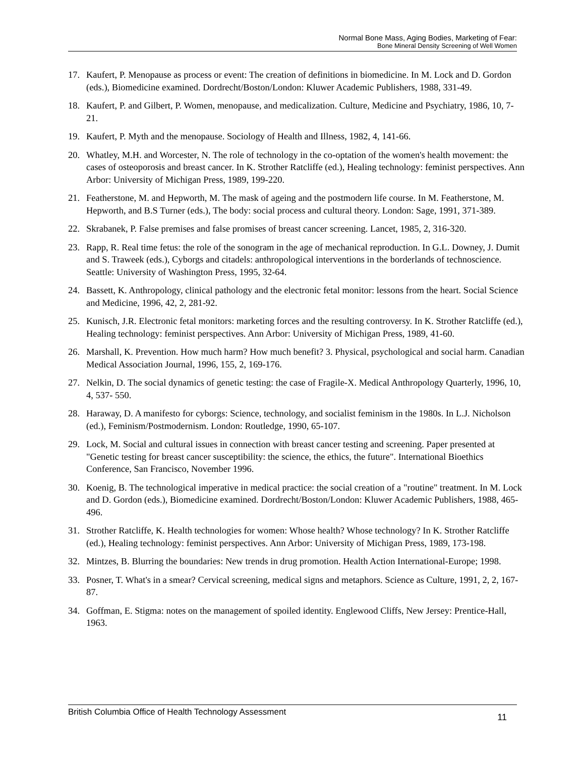Normal Bone Mass, Aging Bodies, Marketing of Fear:
Bone Mineral Density Screening of Well Women
17. Kaufert, P. Menopause as process or event: The creation of definitions in biomedicine. In M. Lock and D. Gordon (eds.), Biomedicine examined. Dordrecht/Boston/London: Kluwer Academic Publishers, 1988, 331-49.
18. Kaufert, P. and Gilbert, P. Women, menopause, and medicalization. Culture, Medicine and Psychiatry, 1986, 10, 7-21.
19. Kaufert, P. Myth and the menopause. Sociology of Health and Illness, 1982, 4, 141-66.
20. Whatley, M.H. and Worcester, N. The role of technology in the co-optation of the women's health movement: the cases of osteoporosis and breast cancer. In K. Strother Ratcliffe (ed.), Healing technology: feminist perspectives. Ann Arbor: University of Michigan Press, 1989, 199-220.
21. Featherstone, M. and Hepworth, M. The mask of ageing and the postmodern life course. In M. Featherstone, M. Hepworth, and B.S Turner (eds.), The body: social process and cultural theory. London: Sage, 1991, 371-389.
22. Skrabanek, P. False premises and false promises of breast cancer screening. Lancet, 1985, 2, 316-320.
23. Rapp, R. Real time fetus: the role of the sonogram in the age of mechanical reproduction. In G.L. Downey, J. Dumit and S. Traweek (eds.), Cyborgs and citadels: anthropological interventions in the borderlands of technoscience. Seattle: University of Washington Press, 1995, 32-64.
24. Bassett, K. Anthropology, clinical pathology and the electronic fetal monitor: lessons from the heart. Social Science and Medicine, 1996, 42, 2, 281-92.
25. Kunisch, J.R. Electronic fetal monitors: marketing forces and the resulting controversy. In K. Strother Ratcliffe (ed.), Healing technology: feminist perspectives. Ann Arbor: University of Michigan Press, 1989, 41-60.
26. Marshall, K. Prevention. How much harm? How much benefit? 3. Physical, psychological and social harm. Canadian Medical Association Journal, 1996, 155, 2, 169-176.
27. Nelkin, D. The social dynamics of genetic testing: the case of Fragile-X. Medical Anthropology Quarterly, 1996, 10, 4, 537- 550.
28. Haraway, D. A manifesto for cyborgs: Science, technology, and socialist feminism in the 1980s. In L.J. Nicholson (ed.), Feminism/Postmodernism. London: Routledge, 1990, 65-107.
29. Lock, M. Social and cultural issues in connection with breast cancer testing and screening. Paper presented at "Genetic testing for breast cancer susceptibility: the science, the ethics, the future". International Bioethics Conference, San Francisco, November 1996.
30. Koenig, B. The technological imperative in medical practice: the social creation of a "routine" treatment. In M. Lock and D. Gordon (eds.), Biomedicine examined. Dordrecht/Boston/London: Kluwer Academic Publishers, 1988, 465-496.
31. Strother Ratcliffe, K. Health technologies for women: Whose health? Whose technology? In K. Strother Ratcliffe (ed.), Healing technology: feminist perspectives. Ann Arbor: University of Michigan Press, 1989, 173-198.
32. Mintzes, B. Blurring the boundaries: New trends in drug promotion. Health Action International-Europe; 1998.
33. Posner, T. What's in a smear? Cervical screening, medical signs and metaphors. Science as Culture, 1991, 2, 2, 167-87.
34. Goffman, E. Stigma: notes on the management of spoiled identity. Englewood Cliffs, New Jersey: Prentice-Hall, 1963.
British Columbia Office of Health Technology Assessment 11